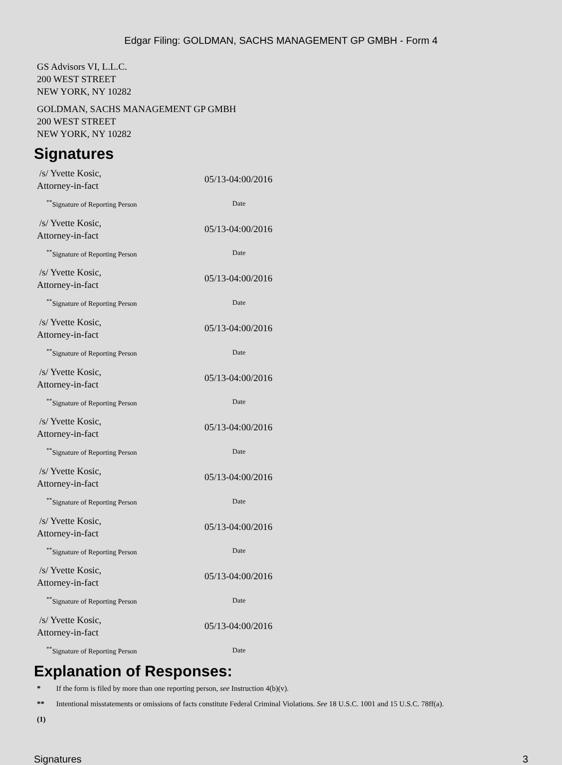Edgar Filing: GOLDMAN, SACHS MANAGEMENT GP GMBH - Form 4
GS Advisors VI, L.L.C.
200 WEST STREET
NEW YORK, NY 10282
GOLDMAN, SACHS MANAGEMENT GP GMBH
200 WEST STREET
NEW YORK, NY 10282
Signatures
| /s/ Yvette Kosic, Attorney-in-fact | 05/13-04:00/2016 |
| <sup>**</sup> Signature of Reporting Person | Date |
| /s/ Yvette Kosic, Attorney-in-fact | 05/13-04:00/2016 |
| <sup>**</sup> Signature of Reporting Person | Date |
| /s/ Yvette Kosic, Attorney-in-fact | 05/13-04:00/2016 |
| <sup>**</sup> Signature of Reporting Person | Date |
| /s/ Yvette Kosic, Attorney-in-fact | 05/13-04:00/2016 |
| <sup>**</sup> Signature of Reporting Person | Date |
| /s/ Yvette Kosic, Attorney-in-fact | 05/13-04:00/2016 |
| <sup>**</sup> Signature of Reporting Person | Date |
| /s/ Yvette Kosic, Attorney-in-fact | 05/13-04:00/2016 |
| <sup>**</sup> Signature of Reporting Person | Date |
| /s/ Yvette Kosic, Attorney-in-fact | 05/13-04:00/2016 |
| <sup>**</sup> Signature of Reporting Person | Date |
| /s/ Yvette Kosic, Attorney-in-fact | 05/13-04:00/2016 |
| <sup>**</sup> Signature of Reporting Person | Date |
| /s/ Yvette Kosic, Attorney-in-fact | 05/13-04:00/2016 |
| <sup>**</sup> Signature of Reporting Person | Date |
| /s/ Yvette Kosic, Attorney-in-fact | 05/13-04:00/2016 |
| <sup>**</sup> Signature of Reporting Person | Date |
Explanation of Responses:
* If the form is filed by more than one reporting person, see Instruction 4(b)(v).
** Intentional misstatements or omissions of facts constitute Federal Criminal Violations. See 18 U.S.C. 1001 and 15 U.S.C. 78ff(a).
(1)
Signatures 3